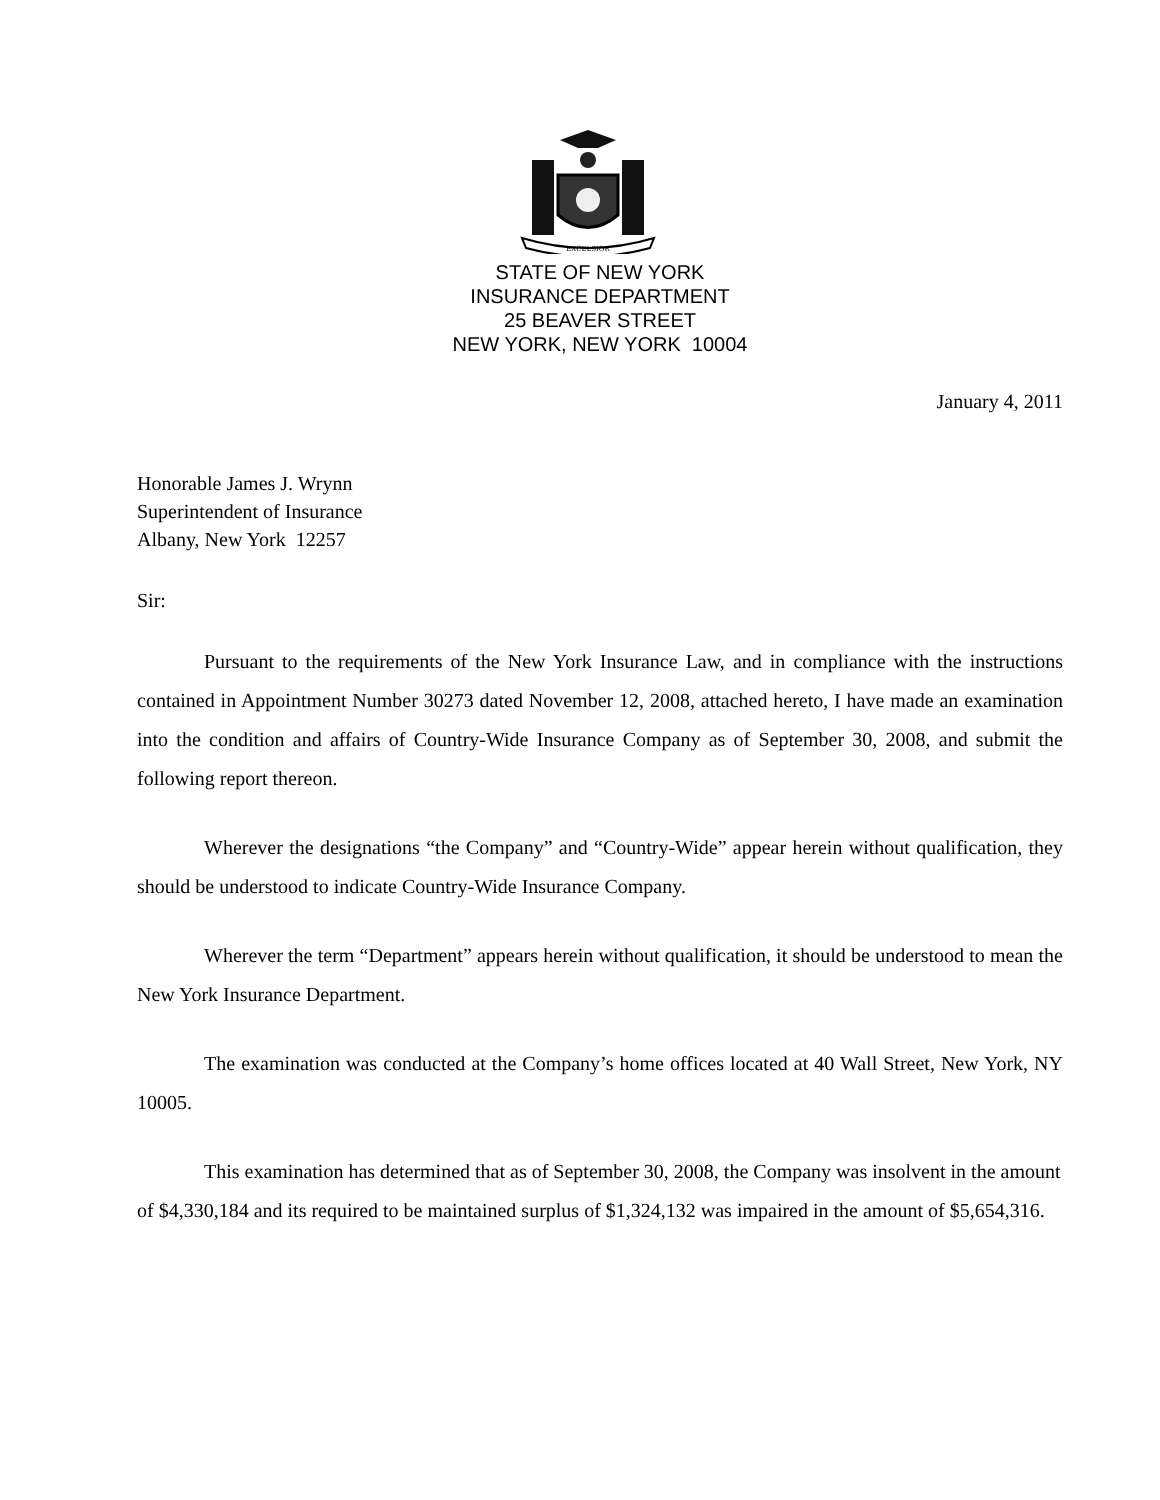EXCELSIOR
STATE OF NEW YORK
INSURANCE DEPARTMENT
25 BEAVER STREET
NEW YORK, NEW YORK 10004
January 4, 2011
Honorable James J. Wrynn
Superintendent of Insurance
Albany, New York 12257
Sir:
Pursuant to the requirements of the New York Insurance Law, and in compliance with the instructions contained in Appointment Number 30273 dated November 12, 2008, attached hereto, I have made an examination into the condition and affairs of Country-Wide Insurance Company as of September 30, 2008, and submit the following report thereon.
Wherever the designations “the Company” and “Country-Wide” appear herein without qualification, they should be understood to indicate Country-Wide Insurance Company.
Wherever the term “Department” appears herein without qualification, it should be understood to mean the New York Insurance Department.
The examination was conducted at the Company’s home offices located at 40 Wall Street, New York, NY 10005.
This examination has determined that as of September 30, 2008, the Company was insolvent in the amount of $4,330,184 and its required to be maintained surplus of $1,324,132 was impaired in the amount of $5,654,316.